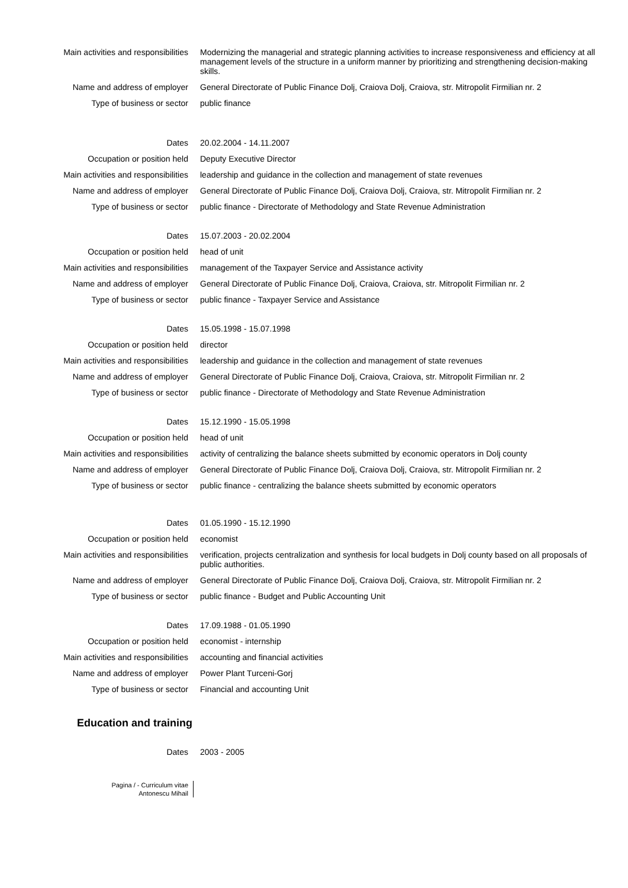| Main activities and responsibilities | Modernizing the managerial and strategic planning activities to increase responsiveness and efficiency at all management levels of the structure in a uniform manner by prioritizing and strengthening decision-making skills. |
| Name and address of employer | General Directorate of Public Finance Dolj, Craiova Dolj, Craiova, str. Mitropolit Firmilian nr. 2 |
| Type of business or sector | public finance |
| Dates | 20.02.2004 - 14.11.2007 |
| Occupation or position held | Deputy Executive Director |
| Main activities and responsibilities | leadership and guidance in the collection and management of state revenues |
| Name and address of employer | General Directorate of Public Finance Dolj, Craiova Dolj, Craiova, str. Mitropolit Firmilian nr. 2 |
| Type of business or sector | public finance - Directorate of Methodology and State Revenue Administration |
| Dates | 15.07.2003 - 20.02.2004 |
| Occupation or position held | head of unit |
| Main activities and responsibilities | management of the Taxpayer Service and Assistance activity |
| Name and address of employer | General Directorate of Public Finance Dolj, Craiova, Craiova, str. Mitropolit Firmilian nr. 2 |
| Type of business or sector | public finance - Taxpayer Service and Assistance |
| Dates | 15.05.1998 - 15.07.1998 |
| Occupation or position held | director |
| Main activities and responsibilities | leadership and guidance in the collection and management of state revenues |
| Name and address of employer | General Directorate of Public Finance Dolj, Craiova, Craiova, str. Mitropolit Firmilian nr. 2 |
| Type of business or sector | public finance - Directorate of Methodology and State Revenue Administration |
| Dates | 15.12.1990 - 15.05.1998 |
| Occupation or position held | head of unit |
| Main activities and responsibilities | activity of centralizing the balance sheets submitted by economic operators in Dolj county |
| Name and address of employer | General Directorate of Public Finance Dolj, Craiova Dolj, Craiova, str. Mitropolit Firmilian nr. 2 |
| Type of business or sector | public finance - centralizing the balance sheets submitted by economic operators |
| Dates | 01.05.1990 - 15.12.1990 |
| Occupation or position held | economist |
| Main activities and responsibilities | verification, projects centralization and synthesis for local budgets in Dolj county based on all proposals of public authorities. |
| Name and address of employer | General Directorate of Public Finance Dolj, Craiova Dolj, Craiova, str. Mitropolit Firmilian nr. 2 |
| Type of business or sector | public finance - Budget and Public Accounting Unit |
| Dates | 17.09.1988 - 01.05.1990 |
| Occupation or position held | economist - internship |
| Main activities and responsibilities | accounting and financial activities |
| Name and address of employer | Power Plant Turceni-Gorj |
| Type of business or sector | Financial and accounting Unit |
Education and training
| Dates | 2003 - 2005 |
Pagina / - Curriculum vitae
Antonescu Mihail